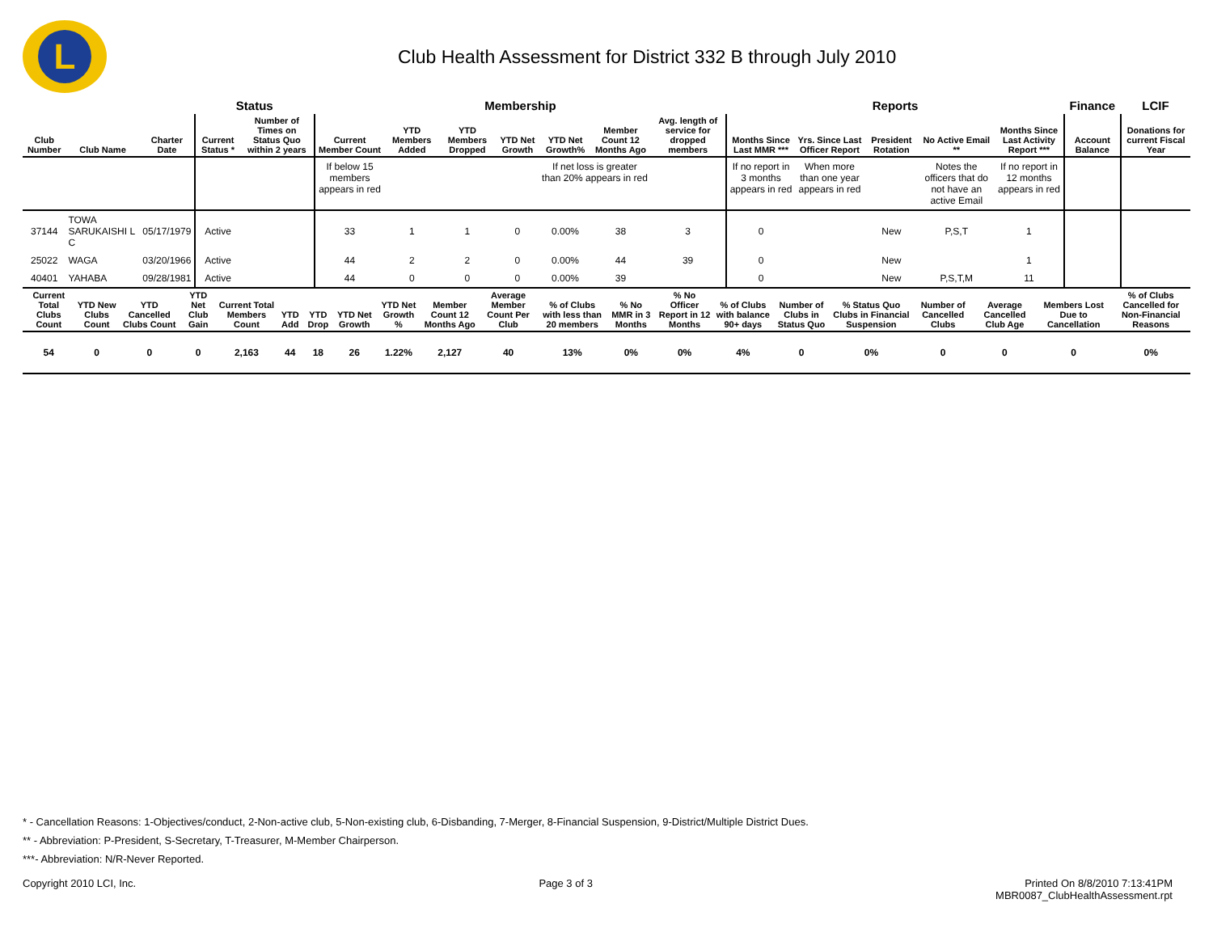L
Club Health Assessment for District 332 B through July 2010
| | | | Status | | Membership | | | | | | | Reports | | | | | Finance | LCIF |
| --- | --- | --- | --- | --- | --- | --- | --- | --- | --- | --- | --- | --- | --- | --- | --- | --- | --- | --- |
| Club Number | Club Name | Charter Date | Current Status * | Number of Times on Status Quo within 2 years | Current Member Count | YTD Members Added | YTD Members Dropped | YTD Net Growth | YTD Net Growth% | Member Count 12 Months Ago | Avg. length of service for dropped members | Months Since Last MMR *** | Yrs. Since Last Officer Report | President Rotation | No Active Email ** | Months Since Last Activity Report *** | Account Balance | Donations for current Fiscal Year |
| | | | | | If below 15 members appears in red | | | | If net loss is greater than 20% appears in red | | | If no report in 3 months appears in red | When more than one year appears in red | | Notes the officers that do not have an active Email | If no report in 12 months appears in red | | |
| 37144 | TOWA SARUKAISHI L C | 05/17/1979 | Active | | 33 | 1 | 1 | 0 | 0.00% | 38 | 3 | 0 | | New | P,S,T | 1 | | |
| 25022 | WAGA | 03/20/1966 | Active | | 44 | 2 | 2 | 0 | 0.00% | 44 | 39 | 0 | | New | | 1 | | |
| 40401 | YAHABA | 09/28/1981 | Active | | 44 | 0 | 0 | 0 | 0.00% | 39 | | 0 | | New | P,S,T,M | 11 | | |
| Current Total Clubs Count | YTD New Clubs Count | YTD Cancelled Clubs Count | YTD Net Club Gain | Current Total Members Count | YTD Add | YTD Drop | YTD Net Growth | YTD Net Growth % | Member Count 12 Months Ago | Average Member Count Per Club | % of Clubs with less than 20 members | % No MMR in 3 Months | % No Officer Report in 12 Months | % of Clubs with balance 90+ days | Number of Clubs in Status Quo | % Status Quo Clubs in Financial Suspension | Number of Cancelled Clubs | Average Cancelled Club Age | Members Lost Due to Cancellation | % of Clubs Cancelled for Non-Financial Reasons |
| --- | --- | --- | --- | --- | --- | --- | --- | --- | --- | --- | --- | --- | --- | --- | --- | --- | --- | --- | --- | --- |
| 54 | 0 | 0 | 0 | 2,163 | 44 | 18 | 26 | 1.22% | 2,127 | 40 | 13% | 0% | 0% | 4% | 0 | 0% | 0 | 0 | 0 | 0% |
* - Cancellation Reasons: 1-Objectives/conduct, 2-Non-active club, 5-Non-existing club, 6-Disbanding, 7-Merger, 8-Financial Suspension, 9-District/Multiple District Dues.
** - Abbreviation: P-President, S-Secretary, T-Treasurer, M-Member Chairperson.
***- Abbreviation: N/R-Never Reported.
Copyright 2010 LCI, Inc. Page 3 of 3 Printed On 8/8/2010 7:13:41PM
MBR0087_ClubHealthAssessment.rpt